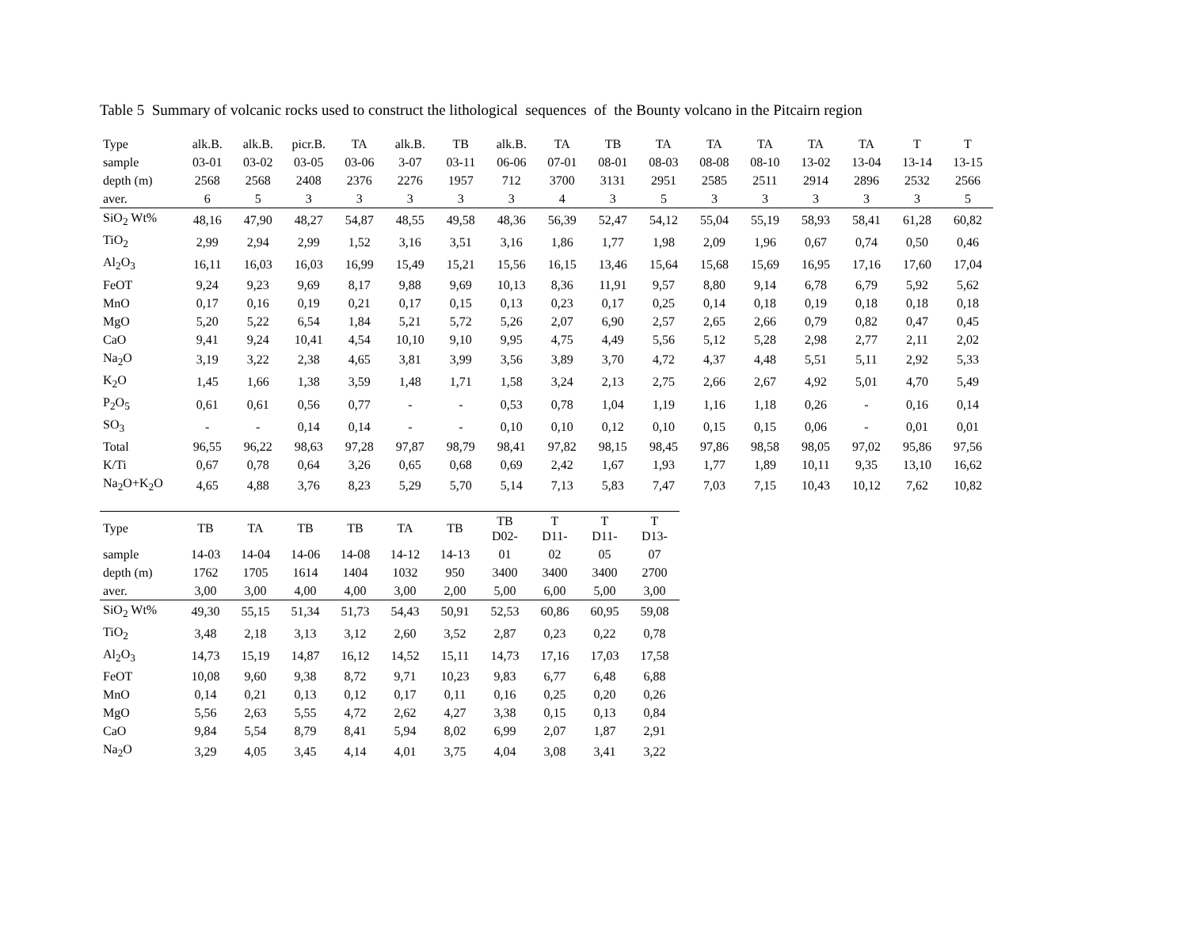Table 5 Summary of volcanic rocks used to construct the lithological sequences of the Bounty volcano in the Pitcairn region
| Type | alk.B. | alk.B. | picr.B. | TA | alk.B. | TB | alk.B. | TA | TB | TA | TA | TA | TA | TA | T | T |
| sample | 03-01 | 03-02 | 03-05 | 03-06 | 3-07 | 03-11 | 06-06 | 07-01 | 08-01 | 08-03 | 08-08 | 08-10 | 13-02 | 13-04 | 13-14 | 13-15 |
| depth (m) | 2568 | 2568 | 2408 | 2376 | 2276 | 1957 | 712 | 3700 | 3131 | 2951 | 2585 | 2511 | 2914 | 2896 | 2532 | 2566 |
| aver. | 6 | 5 | 3 | 3 | 3 | 3 | 3 | 4 | 3 | 5 | 3 | 3 | 3 | 3 | 3 | 5 |
| SiO<sub>2</sub> Wt% | 48,16 | 47,90 | 48,27 | 54,87 | 48,55 | 49,58 | 48,36 | 56,39 | 52,47 | 54,12 | 55,04 | 55,19 | 58,93 | 58,41 | 61,28 | 60,82 |
| TiO<sub>2</sub> | 2,99 | 2,94 | 2,99 | 1,52 | 3,16 | 3,51 | 3,16 | 1,86 | 1,77 | 1,98 | 2,09 | 1,96 | 0,67 | 0,74 | 0,50 | 0,46 |
| Al<sub>2</sub>O<sub>3</sub> | 16,11 | 16,03 | 16,03 | 16,99 | 15,49 | 15,21 | 15,56 | 16,15 | 13,46 | 15,64 | 15,68 | 15,69 | 16,95 | 17,16 | 17,60 | 17,04 |
| FeOT | 9,24 | 9,23 | 9,69 | 8,17 | 9,88 | 9,69 | 10,13 | 8,36 | 11,91 | 9,57 | 8,80 | 9,14 | 6,78 | 6,79 | 5,92 | 5,62 |
| MnO | 0,17 | 0,16 | 0,19 | 0,21 | 0,17 | 0,15 | 0,13 | 0,23 | 0,17 | 0,25 | 0,14 | 0,18 | 0,19 | 0,18 | 0,18 | 0,18 |
| MgO | 5,20 | 5,22 | 6,54 | 1,84 | 5,21 | 5,72 | 5,26 | 2,07 | 6,90 | 2,57 | 2,65 | 2,66 | 0,79 | 0,82 | 0,47 | 0,45 |
| CaO | 9,41 | 9,24 | 10,41 | 4,54 | 10,10 | 9,10 | 9,95 | 4,75 | 4,49 | 5,56 | 5,12 | 5,28 | 2,98 | 2,77 | 2,11 | 2,02 |
| Na<sub>2</sub>O | 3,19 | 3,22 | 2,38 | 4,65 | 3,81 | 3,99 | 3,56 | 3,89 | 3,70 | 4,72 | 4,37 | 4,48 | 5,51 | 5,11 | 2,92 | 5,33 |
| K<sub>2</sub>O | 1,45 | 1,66 | 1,38 | 3,59 | 1,48 | 1,71 | 1,58 | 3,24 | 2,13 | 2,75 | 2,66 | 2,67 | 4,92 | 5,01 | 4,70 | 5,49 |
| P<sub>2</sub>O<sub>5</sub> | 0,61 | 0,61 | 0,56 | 0,77 | - | - | 0,53 | 0,78 | 1,04 | 1,19 | 1,16 | 1,18 | 0,26 | - | 0,16 | 0,14 |
| SO<sub>3</sub> | - | - | 0,14 | 0,14 | - | - | 0,10 | 0,10 | 0,12 | 0,10 | 0,15 | 0,15 | 0,06 | - | 0,01 | 0,01 |
| Total | 96,55 | 96,22 | 98,63 | 97,28 | 97,87 | 98,79 | 98,41 | 97,82 | 98,15 | 98,45 | 97,86 | 98,58 | 98,05 | 97,02 | 95,86 | 97,56 |
| K/Ti | 0,67 | 0,78 | 0,64 | 3,26 | 0,65 | 0,68 | 0,69 | 2,42 | 1,67 | 1,93 | 1,77 | 1,89 | 10,11 | 9,35 | 13,10 | 16,62 |
| Na<sub>2</sub>O+K<sub>2</sub>O | 4,65 | 4,88 | 3,76 | 8,23 | 5,29 | 5,70 | 5,14 | 7,13 | 5,83 | 7,47 | 7,03 | 7,15 | 10,43 | 10,12 | 7,62 | 10,82 |
| Type | TB | TA | TB | TB | TA | TB | TB D02- | T D11- | T D11- | T D13- |
| sample | 14-03 | 14-04 | 14-06 | 14-08 | 14-12 | 14-13 | 01 | 02 | 05 | 07 |
| depth (m) | 1762 | 1705 | 1614 | 1404 | 1032 | 950 | 3400 | 3400 | 3400 | 2700 |
| aver. | 3,00 | 3,00 | 4,00 | 4,00 | 3,00 | 2,00 | 5,00 | 6,00 | 5,00 | 3,00 |
| SiO<sub>2</sub> Wt% | 49,30 | 55,15 | 51,34 | 51,73 | 54,43 | 50,91 | 52,53 | 60,86 | 60,95 | 59,08 |
| TiO<sub>2</sub> | 3,48 | 2,18 | 3,13 | 3,12 | 2,60 | 3,52 | 2,87 | 0,23 | 0,22 | 0,78 |
| Al<sub>2</sub>O<sub>3</sub> | 14,73 | 15,19 | 14,87 | 16,12 | 14,52 | 15,11 | 14,73 | 17,16 | 17,03 | 17,58 |
| FeOT | 10,08 | 9,60 | 9,38 | 8,72 | 9,71 | 10,23 | 9,83 | 6,77 | 6,48 | 6,88 |
| MnO | 0,14 | 0,21 | 0,13 | 0,12 | 0,17 | 0,11 | 0,16 | 0,25 | 0,20 | 0,26 |
| MgO | 5,56 | 2,63 | 5,55 | 4,72 | 2,62 | 4,27 | 3,38 | 0,15 | 0,13 | 0,84 |
| CaO | 9,84 | 5,54 | 8,79 | 8,41 | 5,94 | 8,02 | 6,99 | 2,07 | 1,87 | 2,91 |
| Na<sub>2</sub>O | 3,29 | 4,05 | 3,45 | 4,14 | 4,01 | 3,75 | 4,04 | 3,08 | 3,41 | 3,22 |